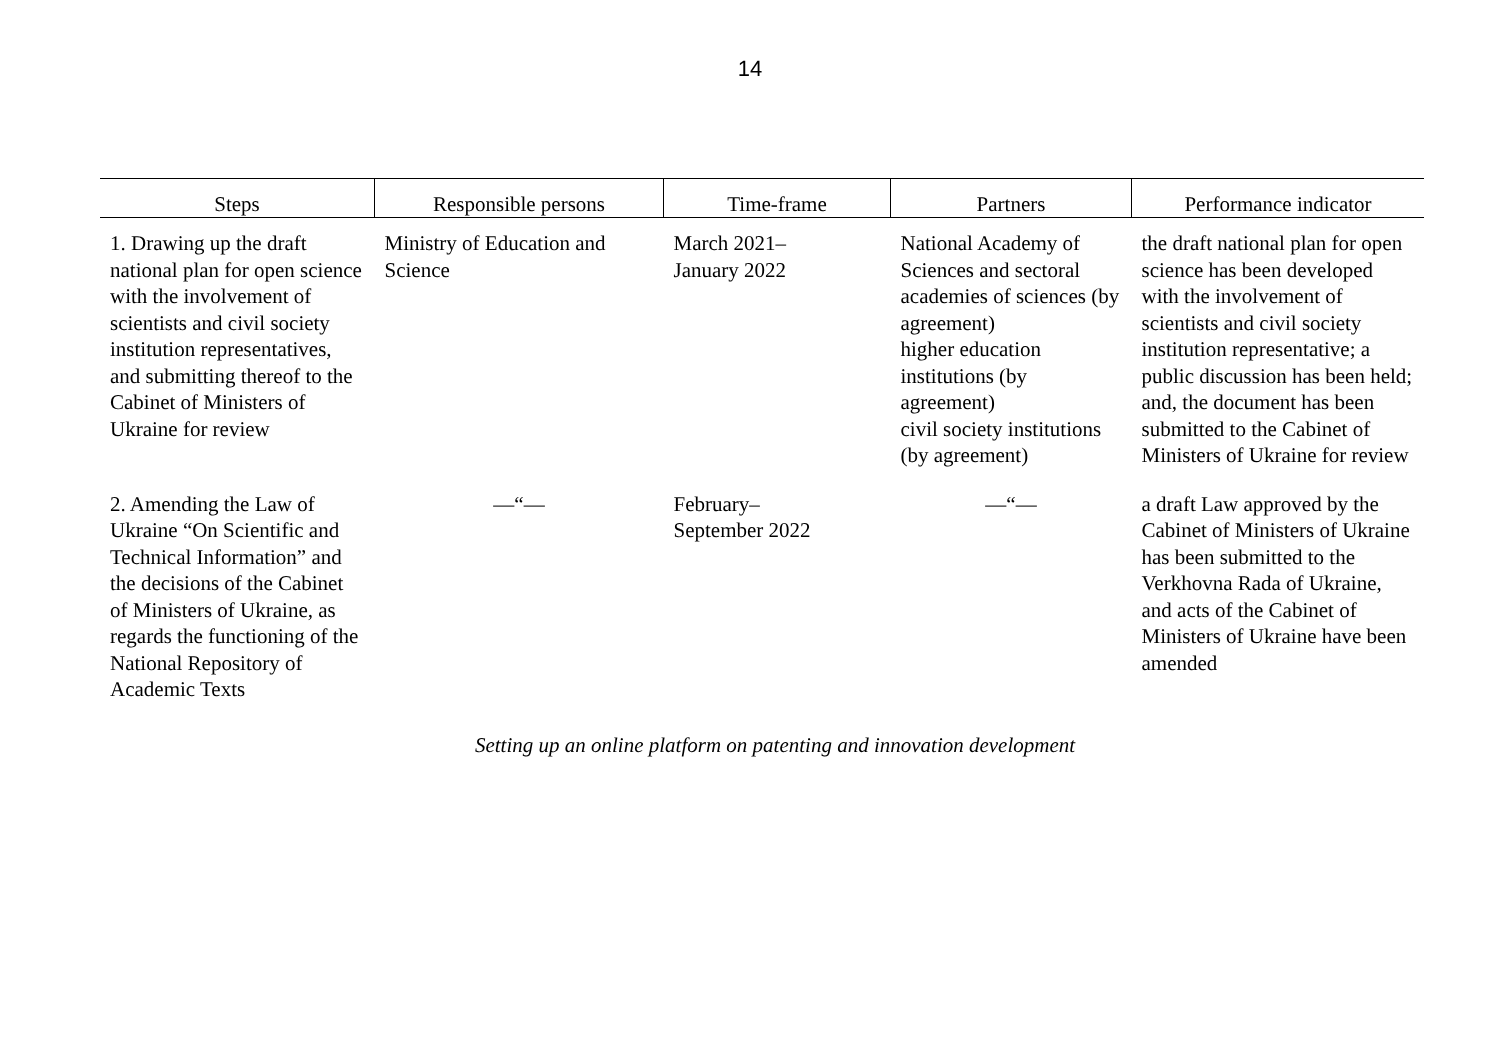14
| Steps | Responsible persons | Time-frame | Partners | Performance indicator |
| --- | --- | --- | --- | --- |
| 1. Drawing up the draft national plan for open science with the involvement of scientists and civil society institution representatives, and submitting thereof to the Cabinet of Ministers of Ukraine for review | Ministry of Education and Science | March 2021– January 2022 | National Academy of Sciences and sectoral academies of sciences (by agreement) higher education institutions (by agreement) civil society institutions (by agreement) | the draft national plan for open science has been developed with the involvement of scientists and civil society institution representative; a public discussion has been held; and, the document has been submitted to the Cabinet of Ministers of Ukraine for review |
| 2. Amending the Law of Ukraine “On Scientific and Technical Information” and the decisions of the Cabinet of Ministers of Ukraine, as regards the functioning of the National Repository of Academic Texts | —“— | February– September 2022 | —“— | a draft Law approved by the Cabinet of Ministers of Ukraine has been submitted to the Verkhovna Rada of Ukraine, and acts of the Cabinet of Ministers of Ukraine have been amended |
Setting up an online platform on patenting and innovation development